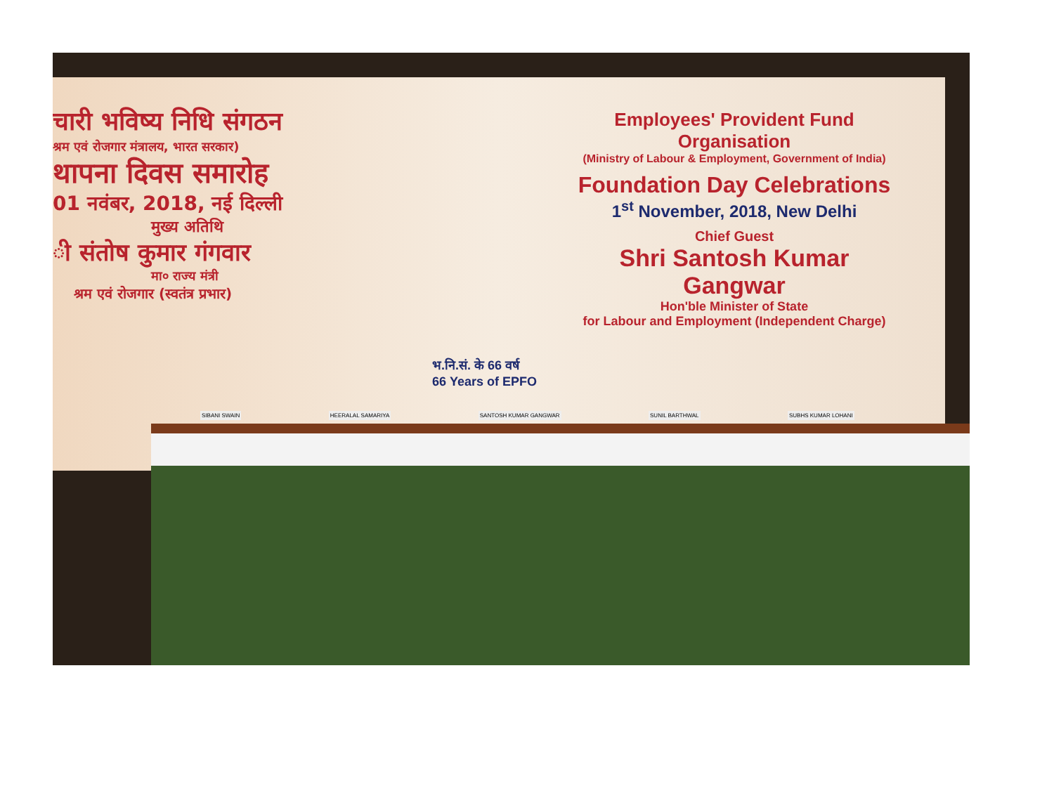चारी भविष्य निधि संगठन
श्रम एवं रोजगार मंत्रालय, भारत सरकार)
थापना दिवस समारोह
01 नवंबर, 2018, नई दिल्ली
मुख्य अतिथि
ी संतोष कुमार गंगवार
मा० राज्य मंत्री
श्रम एवं रोजगार (स्वतंत्र प्रभार)
Employees' Provident Fund Organisation
(Ministry of Labour & Employment, Government of India)
Foundation Day Celebrations
1<sup>st</sup> November, 2018, New Delhi
Chief Guest
Shri Santosh Kumar Gangwar
Hon'ble Minister of State
for Labour and Employment (Independent Charge)
भ.नि.सं. के 66 वर्ष
66 Years of EPFO
SIBANI SWAIN HEERALAL SAMARIYA SANTOSH KUMAR GANGWAR SUNIL BARTHWAL SUBHS KUMAR LOHANI